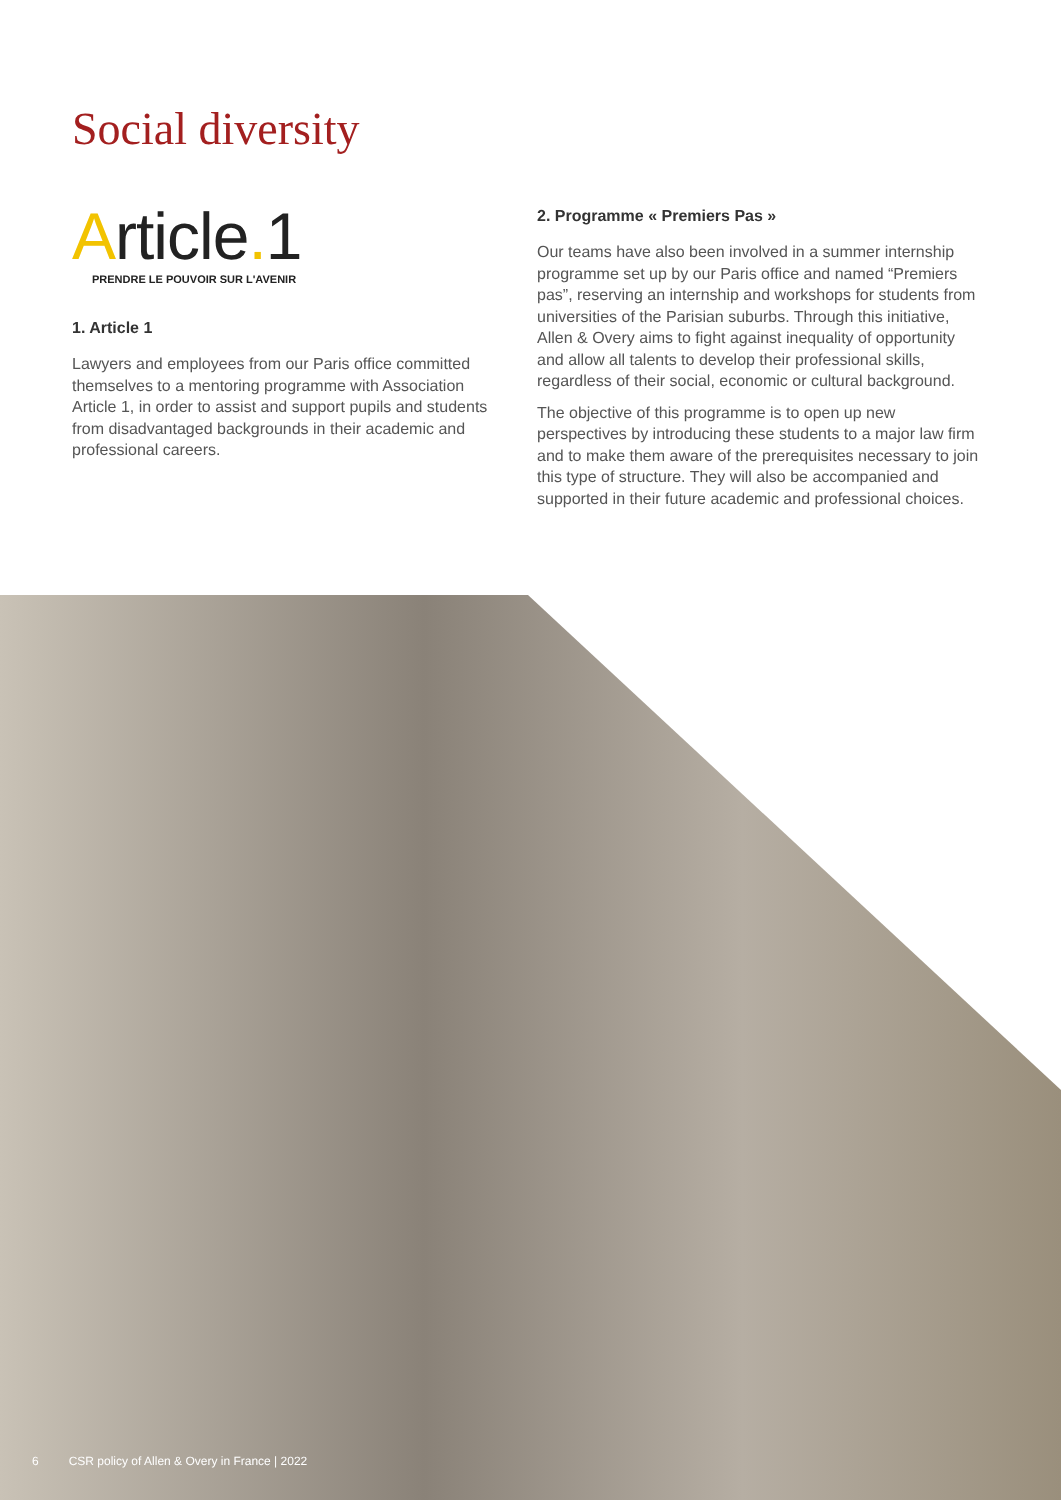Social diversity
Article. 1
PRENDRE LE POUVOIR SUR L'AVENIR
1. Article 1
Lawyers and employees from our Paris office committed themselves to a mentoring programme with Association Article 1, in order to assist and support pupils and students from disadvantaged backgrounds in their academic and professional careers.
2. Programme « Premiers Pas »
Our teams have also been involved in a summer internship programme set up by our Paris office and named “Premiers pas”, reserving an internship and workshops for students from universities of the Parisian suburbs. Through this initiative, Allen & Overy aims to fight against inequality of opportunity and allow all talents to develop their professional skills, regardless of their social, economic or cultural background.
The objective of this programme is to open up new perspectives by introducing these students to a major law firm and to make them aware of the prerequisites necessary to join this type of structure. They will also be accompanied and supported in their future academic and professional choices.
6 CSR policy of Allen & Overy in France | 2022